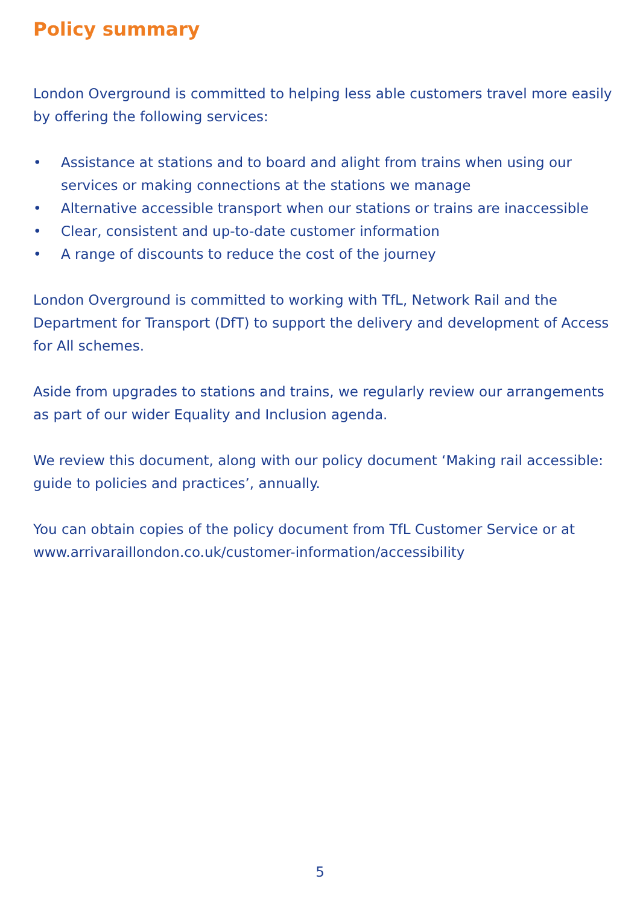Policy summary
London Overground is committed to helping less able customers travel more easily by offering the following services:
• Assistance at stations and to board and alight from trains when using our services or making connections at the stations we manage
• Alternative accessible transport when our stations or trains are inaccessible
• Clear, consistent and up-to-date customer information
• A range of discounts to reduce the cost of the journey
London Overground is committed to working with TfL, Network Rail and the Department for Transport (DfT) to support the delivery and development of Access for All schemes.
Aside from upgrades to stations and trains, we regularly review our arrangements as part of our wider Equality and Inclusion agenda.
We review this document, along with our policy document ‘Making rail accessible: guide to policies and practices’, annually.
You can obtain copies of the policy document from TfL Customer Service or at www.arrivaraillondon.co.uk/customer-information/accessibility
5